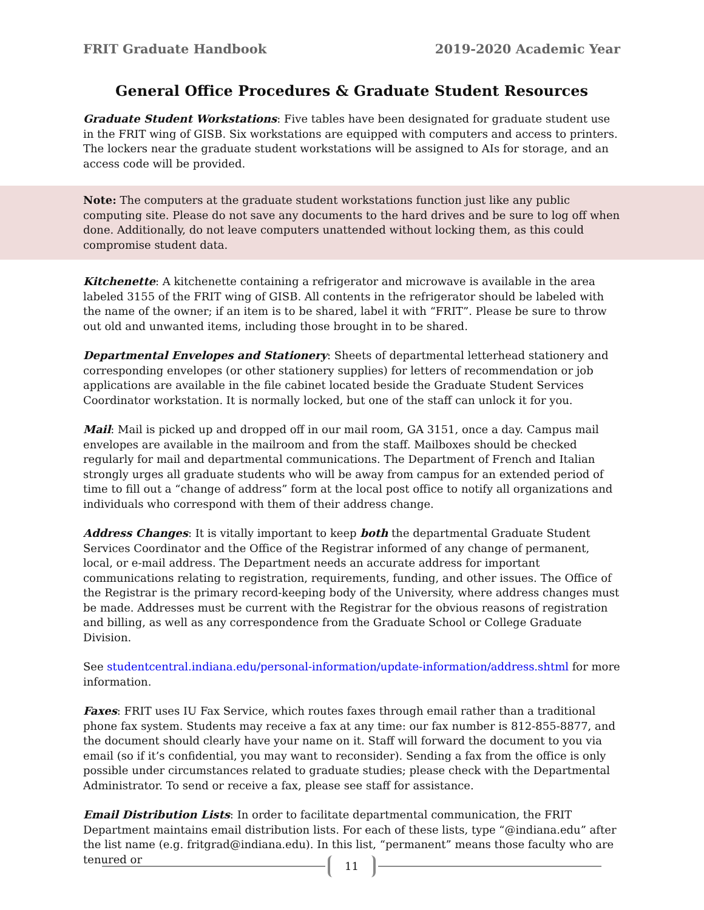FRIT Graduate Handbook 2019-2020 Academic Year
General Office Procedures & Graduate Student Resources
Graduate Student Workstations: Five tables have been designated for graduate student use in the FRIT wing of GISB. Six workstations are equipped with computers and access to printers. The lockers near the graduate student workstations will be assigned to AIs for storage, and an access code will be provided.
Note: The computers at the graduate student workstations function just like any public computing site. Please do not save any documents to the hard drives and be sure to log off when done. Additionally, do not leave computers unattended without locking them, as this could compromise student data.
Kitchenette: A kitchenette containing a refrigerator and microwave is available in the area labeled 3155 of the FRIT wing of GISB. All contents in the refrigerator should be labeled with the name of the owner; if an item is to be shared, label it with “FRIT”. Please be sure to throw out old and unwanted items, including those brought in to be shared.
Departmental Envelopes and Stationery: Sheets of departmental letterhead stationery and corresponding envelopes (or other stationery supplies) for letters of recommendation or job applications are available in the file cabinet located beside the Graduate Student Services Coordinator workstation. It is normally locked, but one of the staff can unlock it for you.
Mail: Mail is picked up and dropped off in our mail room, GA 3151, once a day. Campus mail envelopes are available in the mailroom and from the staff. Mailboxes should be checked regularly for mail and departmental communications. The Department of French and Italian strongly urges all graduate students who will be away from campus for an extended period of time to fill out a “change of address” form at the local post office to notify all organizations and individuals who correspond with them of their address change.
Address Changes: It is vitally important to keep both the departmental Graduate Student Services Coordinator and the Office of the Registrar informed of any change of permanent, local, or e-mail address. The Department needs an accurate address for important communications relating to registration, requirements, funding, and other issues. The Office of the Registrar is the primary record-keeping body of the University, where address changes must be made. Addresses must be current with the Registrar for the obvious reasons of registration and billing, as well as any correspondence from the Graduate School or College Graduate Division.
See studentcentral.indiana.edu/personal-information/update-information/address.shtml for more information.
Faxes: FRIT uses IU Fax Service, which routes faxes through email rather than a traditional phone fax system. Students may receive a fax at any time: our fax number is 812-855-8877, and the document should clearly have your name on it. Staff will forward the document to you via email (so if it’s confidential, you may want to reconsider). Sending a fax from the office is only possible under circumstances related to graduate studies; please check with the Departmental Administrator. To send or receive a fax, please see staff for assistance.
Email Distribution Lists: In order to facilitate departmental communication, the FRIT Department maintains email distribution lists. For each of these lists, type “@indiana.edu” after the list name (e.g. fritgrad@indiana.edu). In this list, “permanent” means those faculty who are tenured or
11